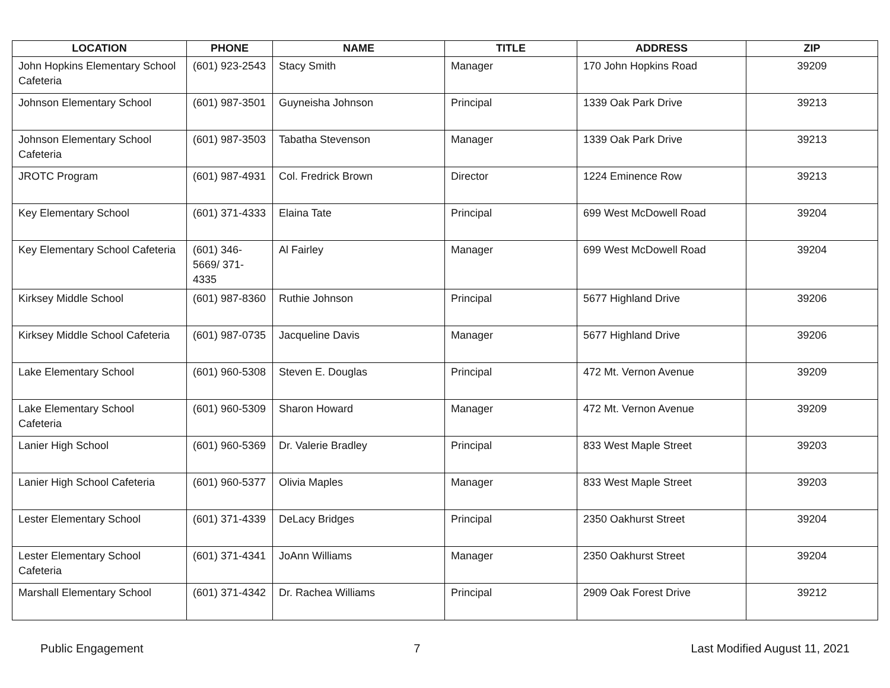| LOCATION | PHONE | NAME | TITLE | ADDRESS | ZIP |
| --- | --- | --- | --- | --- | --- |
| John Hopkins Elementary School Cafeteria | (601) 923-2543 | Stacy Smith | Manager | 170 John Hopkins Road | 39209 |
| Johnson Elementary School | (601) 987-3501 | Guyneisha Johnson | Principal | 1339 Oak Park Drive | 39213 |
| Johnson Elementary School Cafeteria | (601) 987-3503 | Tabatha Stevenson | Manager | 1339 Oak Park Drive | 39213 |
| JROTC Program | (601) 987-4931 | Col. Fredrick Brown | Director | 1224 Eminence Row | 39213 |
| Key Elementary School | (601) 371-4333 | Elaina Tate | Principal | 699 West McDowell Road | 39204 |
| Key Elementary School Cafeteria | (601) 346-5669/ 371-4335 | Al Fairley | Manager | 699 West McDowell Road | 39204 |
| Kirksey Middle School | (601) 987-8360 | Ruthie Johnson | Principal | 5677 Highland Drive | 39206 |
| Kirksey Middle School Cafeteria | (601) 987-0735 | Jacqueline Davis | Manager | 5677 Highland Drive | 39206 |
| Lake Elementary School | (601) 960-5308 | Steven E. Douglas | Principal | 472 Mt. Vernon Avenue | 39209 |
| Lake Elementary School Cafeteria | (601) 960-5309 | Sharon Howard | Manager | 472 Mt. Vernon Avenue | 39209 |
| Lanier High School | (601) 960-5369 | Dr. Valerie Bradley | Principal | 833 West Maple Street | 39203 |
| Lanier High School Cafeteria | (601) 960-5377 | Olivia Maples | Manager | 833 West Maple Street | 39203 |
| Lester Elementary School | (601) 371-4339 | DeLacy Bridges | Principal | 2350 Oakhurst Street | 39204 |
| Lester Elementary School Cafeteria | (601) 371-4341 | JoAnn Williams | Manager | 2350 Oakhurst Street | 39204 |
| Marshall Elementary School | (601) 371-4342 | Dr. Rachea Williams | Principal | 2909 Oak Forest Drive | 39212 |
Public Engagement 7 Last Modified August 11, 2021